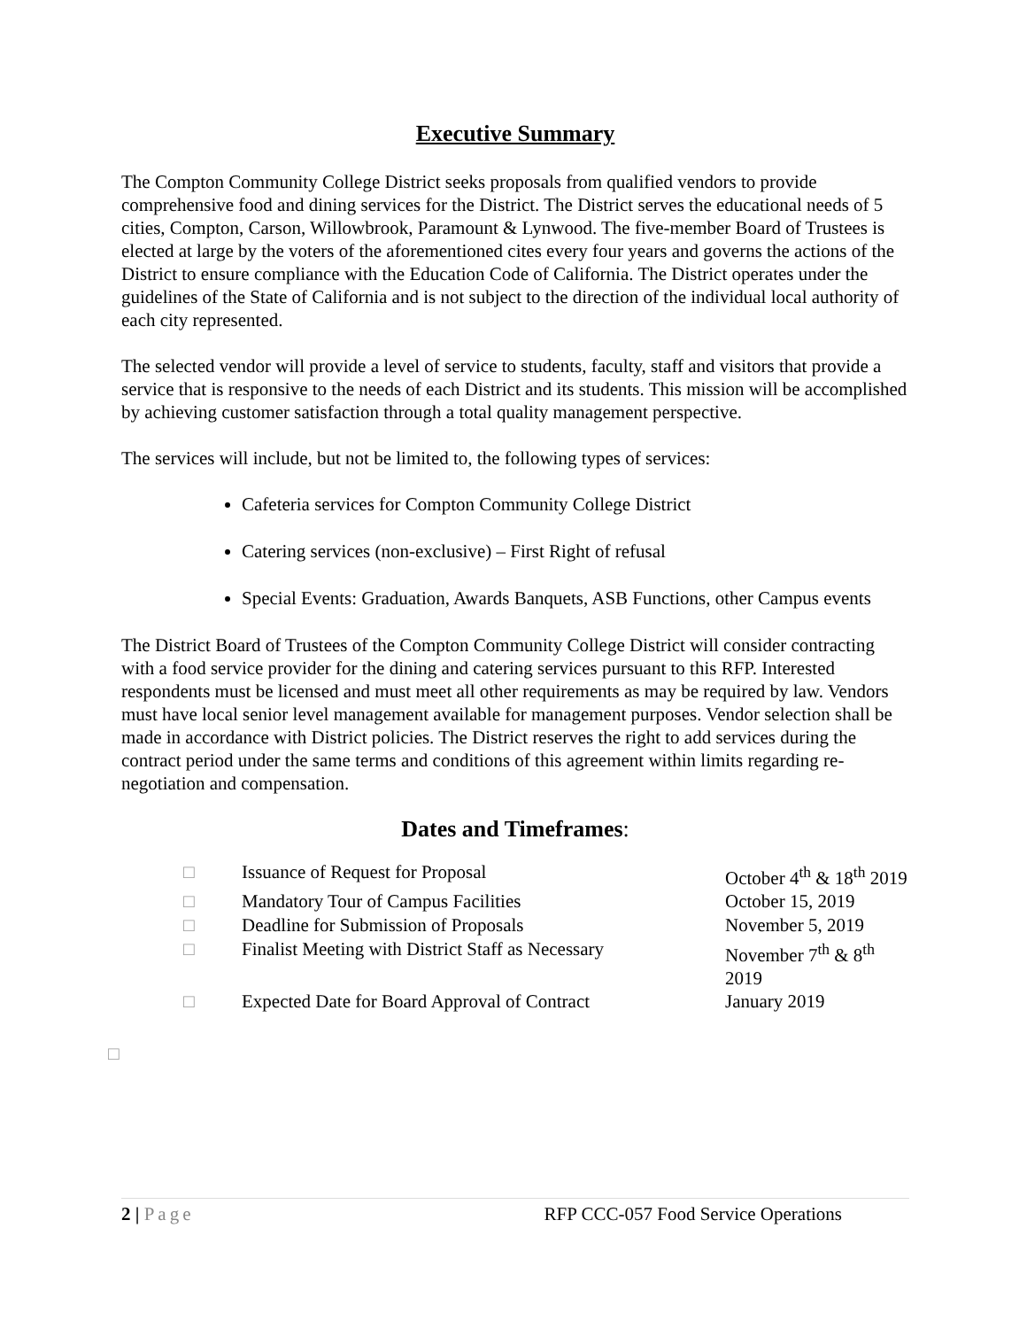Executive Summary
The Compton Community College District seeks proposals from qualified vendors to provide comprehensive food and dining services for the District. The District serves the educational needs of 5 cities, Compton, Carson, Willowbrook, Paramount & Lynwood. The five-member Board of Trustees is elected at large by the voters of the aforementioned cites every four years and governs the actions of the District to ensure compliance with the Education Code of California. The District operates under the guidelines of the State of California and is not subject to the direction of the individual local authority of each city represented.
The selected vendor will provide a level of service to students, faculty, staff and visitors that provide a service that is responsive to the needs of each District and its students. This mission will be accomplished by achieving customer satisfaction through a total quality management perspective.
The services will include, but not be limited to, the following types of services:
Cafeteria services for Compton Community College District
Catering services (non-exclusive) – First Right of refusal
Special Events: Graduation, Awards Banquets, ASB Functions, other Campus events
The District Board of Trustees of the Compton Community College District will consider contracting with a food service provider for the dining and catering services pursuant to this RFP. Interested respondents must be licensed and must meet all other requirements as may be required by law. Vendors must have local senior level management available for management purposes. Vendor selection shall be made in accordance with District policies. The District reserves the right to add services during the contract period under the same terms and conditions of this agreement within limits regarding re-negotiation and compensation.
Dates and Timeframes:
| □ | Issuance of Request for Proposal | October 4<sup>th</sup> & 18<sup>th</sup> 2019 |
| □ | Mandatory Tour of Campus Facilities | October 15, 2019 |
| □ | Deadline for Submission of Proposals | November 5, 2019 |
| □ | Finalist Meeting with District Staff as Necessary | November 7<sup>th</sup> & 8<sup>th</sup> 2019 |
| □ | Expected Date for Board Approval of Contract | January 2019 |
□
2 | Page RFP CCC-057 Food Service Operations